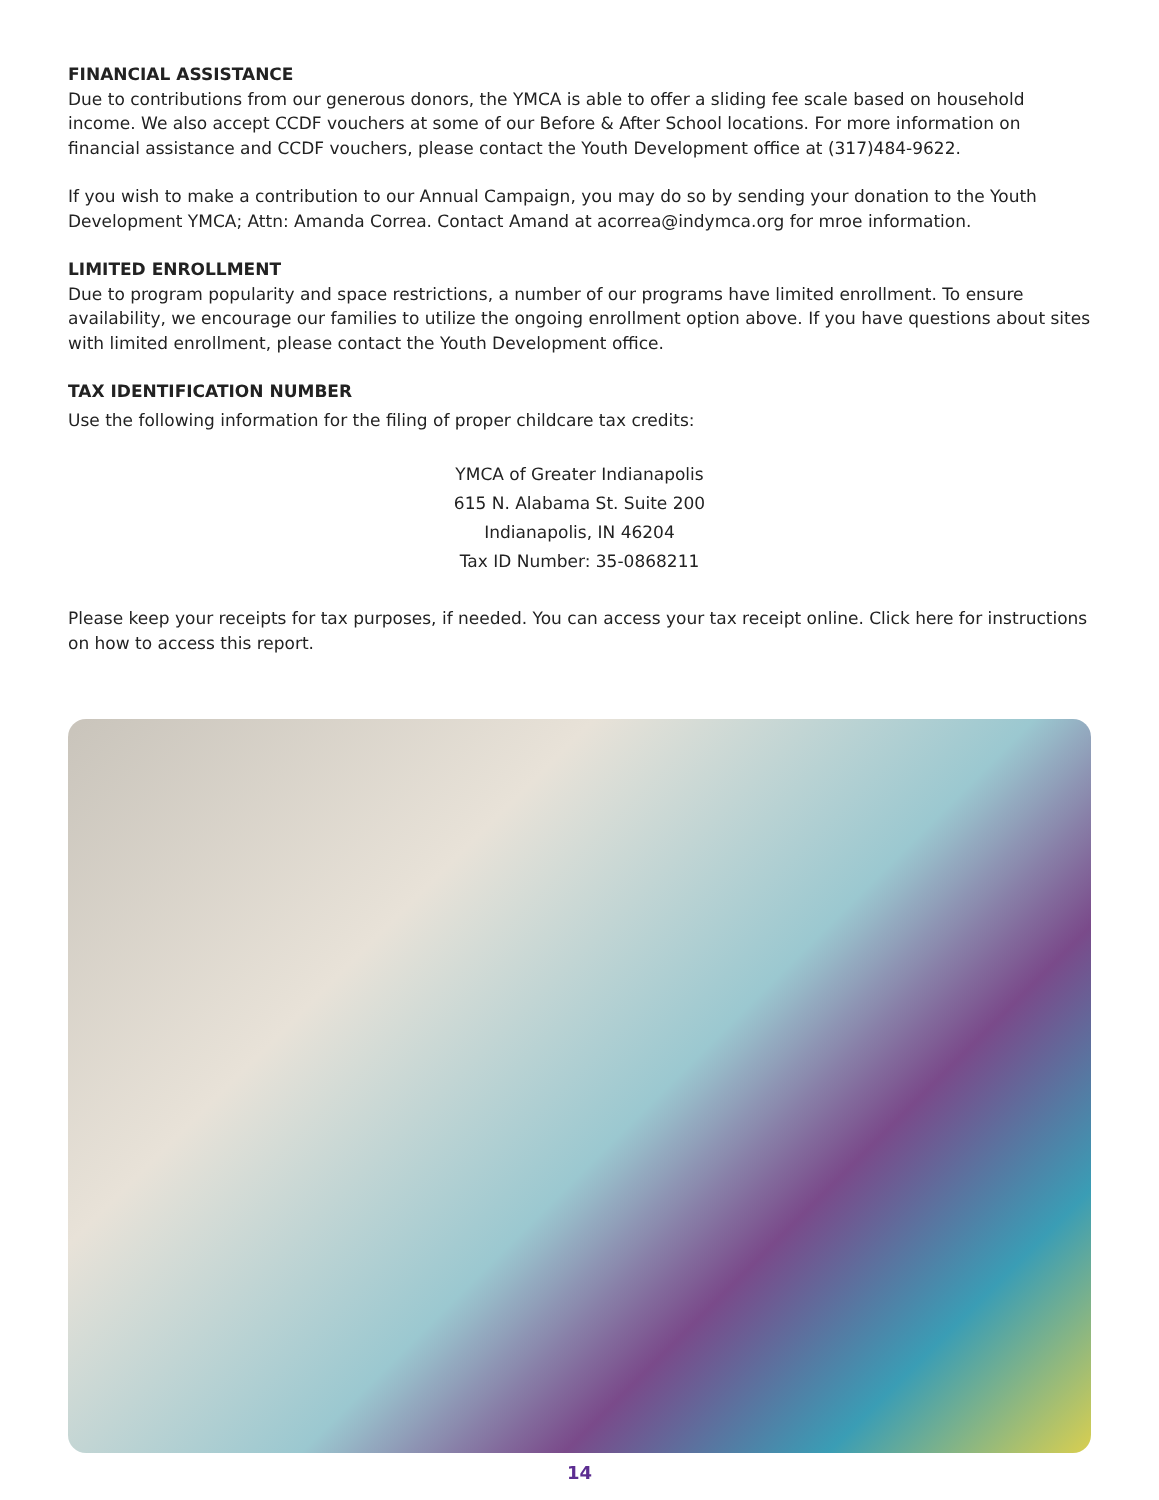FINANCIAL ASSISTANCE
Due to contributions from our generous donors, the YMCA is able to offer a sliding fee scale based on household income. We also accept CCDF vouchers at some of our Before & After School locations. For more information on financial assistance and CCDF vouchers, please contact the Youth Development office at (317)484-9622.
If you wish to make a contribution to our Annual Campaign, you may do so by sending your donation to the Youth Development YMCA; Attn: Amanda Correa. Contact Amand at acorrea@indymca.org for mroe information.
LIMITED ENROLLMENT
Due to program popularity and space restrictions, a number of our programs have limited enrollment. To ensure availability, we encourage our families to utilize the ongoing enrollment option above. If you have questions about sites with limited enrollment, please contact the Youth Development office.
TAX IDENTIFICATION NUMBER
Use the following information for the filing of proper childcare tax credits:
YMCA of Greater Indianapolis
615 N. Alabama St. Suite 200
Indianapolis, IN 46204
Tax ID Number: 35-0868211
Please keep your receipts for tax purposes, if needed. You can access your tax receipt online. Click here for instructions on how to access this report.
14